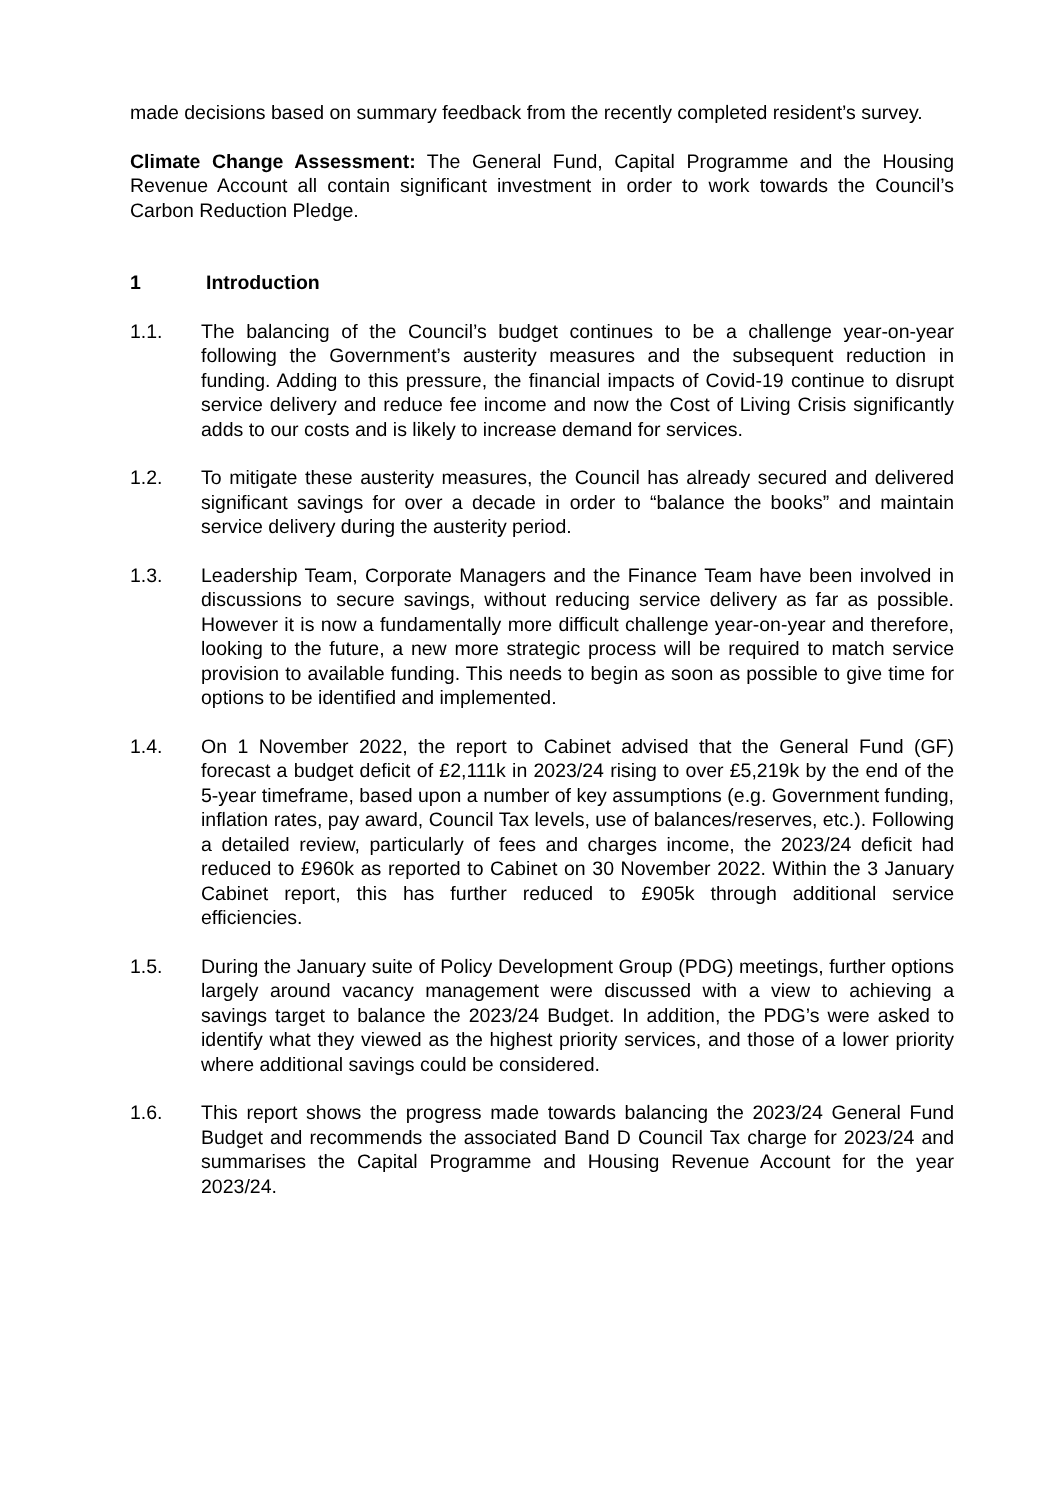made decisions based on summary feedback from the recently completed resident’s survey.
Climate Change Assessment: The General Fund, Capital Programme and the Housing Revenue Account all contain significant investment in order to work towards the Council’s Carbon Reduction Pledge.
1 Introduction
1.1. The balancing of the Council’s budget continues to be a challenge year-on-year following the Government’s austerity measures and the subsequent reduction in funding. Adding to this pressure, the financial impacts of Covid-19 continue to disrupt service delivery and reduce fee income and now the Cost of Living Crisis significantly adds to our costs and is likely to increase demand for services.
1.2. To mitigate these austerity measures, the Council has already secured and delivered significant savings for over a decade in order to “balance the books” and maintain service delivery during the austerity period.
1.3. Leadership Team, Corporate Managers and the Finance Team have been involved in discussions to secure savings, without reducing service delivery as far as possible. However it is now a fundamentally more difficult challenge year-on-year and therefore, looking to the future, a new more strategic process will be required to match service provision to available funding. This needs to begin as soon as possible to give time for options to be identified and implemented.
1.4. On 1 November 2022, the report to Cabinet advised that the General Fund (GF) forecast a budget deficit of £2,111k in 2023/24 rising to over £5,219k by the end of the 5-year timeframe, based upon a number of key assumptions (e.g. Government funding, inflation rates, pay award, Council Tax levels, use of balances/reserves, etc.). Following a detailed review, particularly of fees and charges income, the 2023/24 deficit had reduced to £960k as reported to Cabinet on 30 November 2022. Within the 3 January Cabinet report, this has further reduced to £905k through additional service efficiencies.
1.5. During the January suite of Policy Development Group (PDG) meetings, further options largely around vacancy management were discussed with a view to achieving a savings target to balance the 2023/24 Budget. In addition, the PDG’s were asked to identify what they viewed as the highest priority services, and those of a lower priority where additional savings could be considered.
1.6. This report shows the progress made towards balancing the 2023/24 General Fund Budget and recommends the associated Band D Council Tax charge for 2023/24 and summarises the Capital Programme and Housing Revenue Account for the year 2023/24.